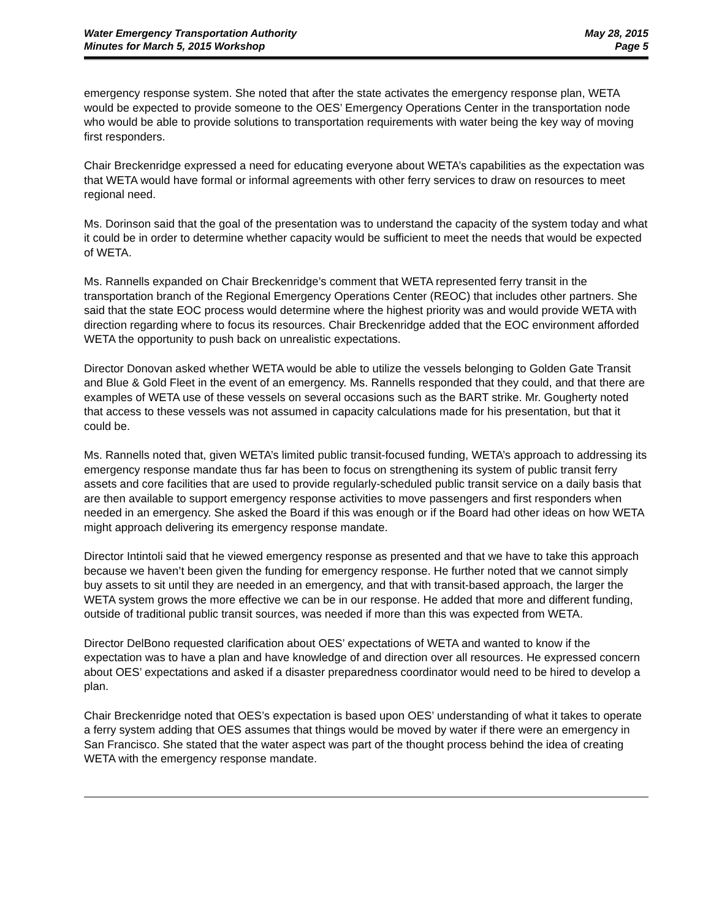Water Emergency Transportation Authority
Minutes for March 5, 2015 Workshop
May 28, 2015
Page 5
emergency response system. She noted that after the state activates the emergency response plan, WETA would be expected to provide someone to the OES’ Emergency Operations Center in the transportation node who would be able to provide solutions to transportation requirements with water being the key way of moving first responders.
Chair Breckenridge expressed a need for educating everyone about WETA’s capabilities as the expectation was that WETA would have formal or informal agreements with other ferry services to draw on resources to meet regional need.
Ms. Dorinson said that the goal of the presentation was to understand the capacity of the system today and what it could be in order to determine whether capacity would be sufficient to meet the needs that would be expected of WETA.
Ms. Rannells expanded on Chair Breckenridge’s comment that WETA represented ferry transit in the transportation branch of the Regional Emergency Operations Center (REOC) that includes other partners. She said that the state EOC process would determine where the highest priority was and would provide WETA with direction regarding where to focus its resources. Chair Breckenridge added that the EOC environment afforded WETA the opportunity to push back on unrealistic expectations.
Director Donovan asked whether WETA would be able to utilize the vessels belonging to Golden Gate Transit and Blue & Gold Fleet in the event of an emergency. Ms. Rannells responded that they could, and that there are examples of WETA use of these vessels on several occasions such as the BART strike. Mr. Gougherty noted that access to these vessels was not assumed in capacity calculations made for his presentation, but that it could be.
Ms. Rannells noted that, given WETA’s limited public transit-focused funding, WETA’s approach to addressing its emergency response mandate thus far has been to focus on strengthening its system of public transit ferry assets and core facilities that are used to provide regularly-scheduled public transit service on a daily basis that are then available to support emergency response activities to move passengers and first responders when needed in an emergency. She asked the Board if this was enough or if the Board had other ideas on how WETA might approach delivering its emergency response mandate.
Director Intintoli said that he viewed emergency response as presented and that we have to take this approach because we haven’t been given the funding for emergency response. He further noted that we cannot simply buy assets to sit until they are needed in an emergency, and that with transit-based approach, the larger the WETA system grows the more effective we can be in our response. He added that more and different funding, outside of traditional public transit sources, was needed if more than this was expected from WETA.
Director DelBono requested clarification about OES’ expectations of WETA and wanted to know if the expectation was to have a plan and have knowledge of and direction over all resources. He expressed concern about OES’ expectations and asked if a disaster preparedness coordinator would need to be hired to develop a plan.
Chair Breckenridge noted that OES’s expectation is based upon OES’ understanding of what it takes to operate a ferry system adding that OES assumes that things would be moved by water if there were an emergency in San Francisco. She stated that the water aspect was part of the thought process behind the idea of creating WETA with the emergency response mandate.